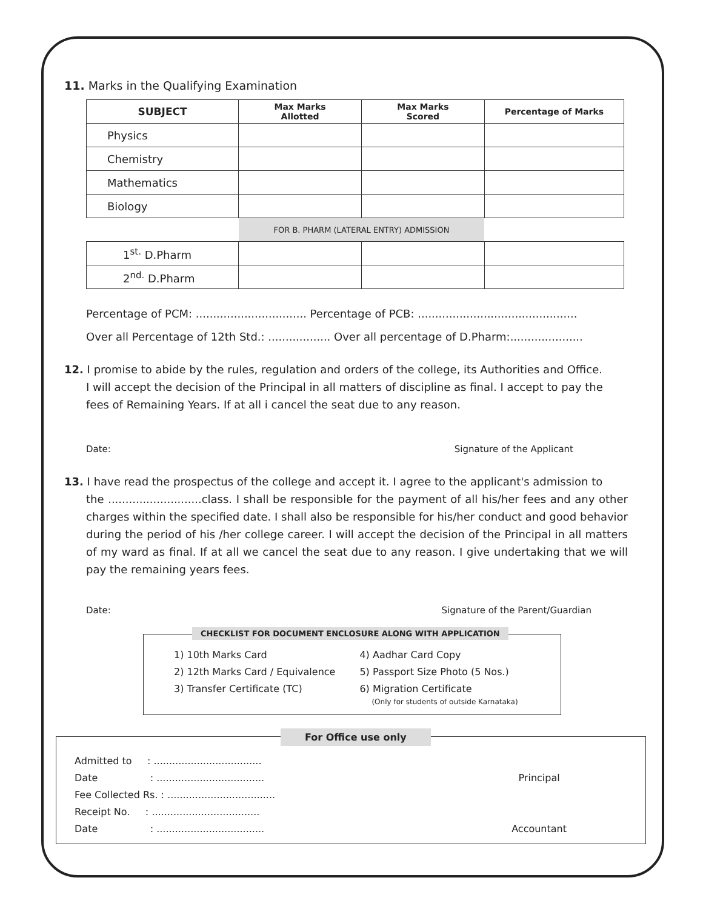11. Marks in the Qualifying Examination
| SUBJECT | Max Marks Allotted | Max Marks Scored | Percentage of Marks |
| --- | --- | --- | --- |
| Physics | | | |
| Chemistry | | | |
| Mathematics | | | |
| Biology | | | |
| | FOR B. PHARM (LATERAL ENTRY) ADMISSION | | |
| 1<sup>st.</sup> D.Pharm | | | |
| 2<sup>nd.</sup> D.Pharm | | | |
Percentage of PCM: ................................ Percentage of PCB: ..............................................
Over all Percentage of 12th Std.: .................. Over all percentage of D.Pharm:.....................
12. I promise to abide by the rules, regulation and orders of the college, its Authorities and Office.
I will accept the decision of the Principal in all matters of discipline as final. I accept to pay the fees of Remaining Years. If at all i cancel the seat due to any reason.
Date: Signature of the Applicant
13. I have read the prospectus of the college and accept it. I agree to the applicant's admission to
the ...........................class. I shall be responsible for the payment of all his/her fees and any other charges within the specified date. I shall also be responsible for his/her conduct and good behavior during the period of his /her college career. I will accept the decision of the Principal in all matters of my ward as final. If at all we cancel the seat due to any reason. I give undertaking that we will pay the remaining years fees.
Date: Signature of the Parent/Guardian
CHECKLIST FOR DOCUMENT ENCLOSURE ALONG WITH APPLICATION
1) 10th Marks Card
2) 12th Marks Card / Equivalence
3) Transfer Certificate (TC)
4) Aadhar Card Copy
5) Passport Size Photo (5 Nos.)
6) Migration Certificate
(Only for students of outside Karnataka)
For Office use only
Admitted to : ...................................
Date : ...................................
Fee Collected Rs. : ...................................
Receipt No. : ...................................
Date : ...................................
Principal
Accountant